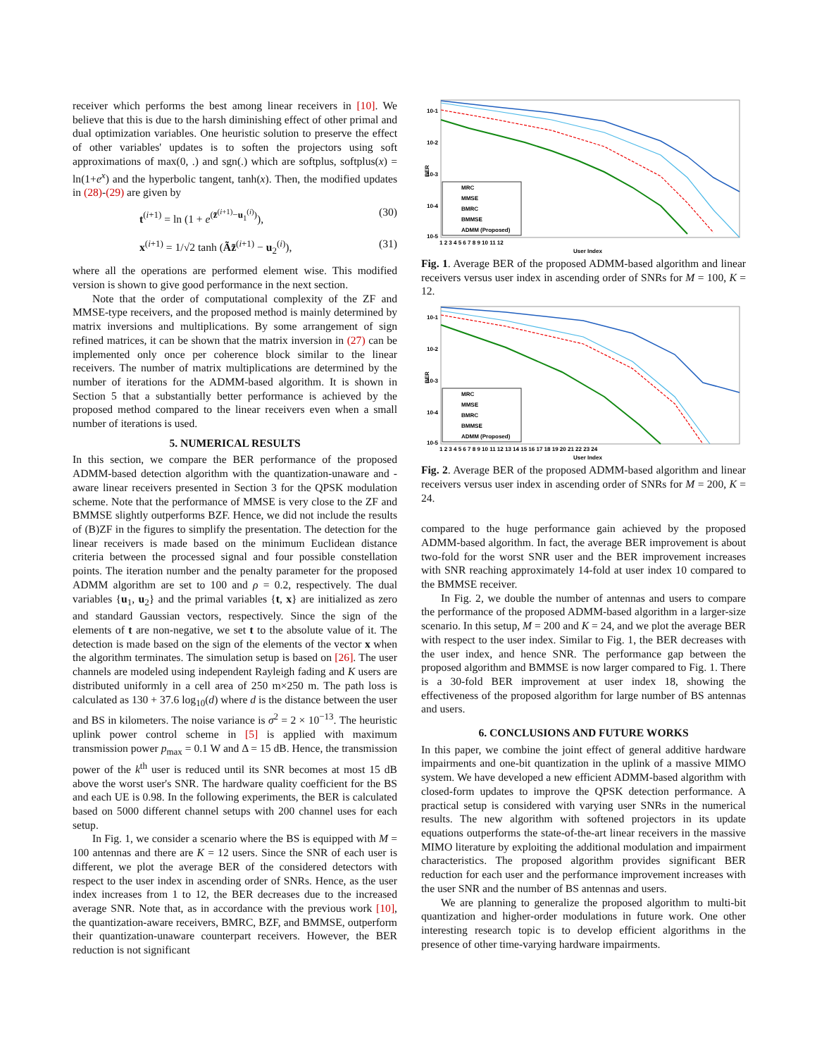receiver which performs the best among linear receivers in [10]. We believe that this is due to the harsh diminishing effect of other primal and dual optimization variables. One heuristic solution to preserve the effect of other variables' updates is to soften the projectors using soft approximations of max(0, .) and sgn(.) which are softplus, softplus(x) = ln(1+e<sup>x</sup>) and the hyperbolic tangent, tanh(x). Then, the modified updates in (28)-(29) are given by
t<sup>(i+1)</sup> = ln (1 + e<sup>(z̃<sup>(i+1)</sup>−u<sub>1</sub><sup>(i)</sup>)</sup>), (30)
x<sup>(i+1)</sup> = 1/√2 tanh (Ãz̃<sup>(i+1)</sup> − u<sub>2</sub><sup>(i)</sup>), (31)
where all the operations are performed element wise. This modified version is shown to give good performance in the next section.
Note that the order of computational complexity of the ZF and MMSE-type receivers, and the proposed method is mainly determined by matrix inversions and multiplications. By some arrangement of sign refined matrices, it can be shown that the matrix inversion in (27) can be implemented only once per coherence block similar to the linear receivers. The number of matrix multiplications are determined by the number of iterations for the ADMM-based algorithm. It is shown in Section 5 that a substantially better performance is achieved by the proposed method compared to the linear receivers even when a small number of iterations is used.
5. NUMERICAL RESULTS
In this section, we compare the BER performance of the proposed ADMM-based detection algorithm with the quantization-unaware and -aware linear receivers presented in Section 3 for the QPSK modulation scheme. Note that the performance of MMSE is very close to the ZF and BMMSE slightly outperforms BZF. Hence, we did not include the results of (B)ZF in the figures to simplify the presentation. The detection for the linear receivers is made based on the minimum Euclidean distance criteria between the processed signal and four possible constellation points. The iteration number and the penalty parameter for the proposed ADMM algorithm are set to 100 and ρ = 0.2, respectively. The dual variables {u<sub>1</sub>, u<sub>2</sub>} and the primal variables {t, x} are initialized as zero and standard Gaussian vectors, respectively. Since the sign of the elements of t are non-negative, we set t to the absolute value of it. The detection is made based on the sign of the elements of the vector x when the algorithm terminates. The simulation setup is based on [26]. The user channels are modeled using independent Rayleigh fading and K users are distributed uniformly in a cell area of 250 m×250 m. The path loss is calculated as 130 + 37.6 log<sub>10</sub>(d) where d is the distance between the user and BS in kilometers. The noise variance is σ<sup>2</sup> = 2 × 10<sup>−13</sup>. The heuristic uplink power control scheme in [5] is applied with maximum transmission power p<sub>max</sub> = 0.1 W and Δ = 15 dB. Hence, the transmission power of the k<sup>th</sup> user is reduced until its SNR becomes at most 15 dB above the worst user's SNR. The hardware quality coefficient for the BS and each UE is 0.98. In the following experiments, the BER is calculated based on 5000 different channel setups with 200 channel uses for each setup.
In Fig. 1, we consider a scenario where the BS is equipped with M = 100 antennas and there are K = 12 users. Since the SNR of each user is different, we plot the average BER of the considered detectors with respect to the user index in ascending order of SNRs. Hence, as the user index increases from 1 to 12, the BER decreases due to the increased average SNR. Note that, as in accordance with the previous work [10], the quantization-aware receivers, BMRC, BZF, and BMMSE, outperform their quantization-unaware counterpart receivers. However, the BER reduction is not significant
10-1
10-2
10-3
10-4
10-5
BER
MRC
MMSE
BMRC
BMMSE
ADMM (Proposed)
1 2 3 4 5 6 7 8 9 10 11 12
User Index
Fig. 1. Average BER of the proposed ADMM-based algorithm and linear receivers versus user index in ascending order of SNRs for M = 100, K = 12.
10-1
10-2
10-3
10-4
10-5
BER
MRC
MMSE
BMRC
BMMSE
ADMM (Proposed)
1 2 3 4 5 6 7 8 9 10 11 12 13 14 15 16 17 18 19 20 21 22 23 24
User Index
Fig. 2. Average BER of the proposed ADMM-based algorithm and linear receivers versus user index in ascending order of SNRs for M = 200, K = 24.
compared to the huge performance gain achieved by the proposed ADMM-based algorithm. In fact, the average BER improvement is about two-fold for the worst SNR user and the BER improvement increases with SNR reaching approximately 14-fold at user index 10 compared to the BMMSE receiver.
In Fig. 2, we double the number of antennas and users to compare the performance of the proposed ADMM-based algorithm in a larger-size scenario. In this setup, M = 200 and K = 24, and we plot the average BER with respect to the user index. Similar to Fig. 1, the BER decreases with the user index, and hence SNR. The performance gap between the proposed algorithm and BMMSE is now larger compared to Fig. 1. There is a 30-fold BER improvement at user index 18, showing the effectiveness of the proposed algorithm for large number of BS antennas and users.
6. CONCLUSIONS AND FUTURE WORKS
In this paper, we combine the joint effect of general additive hardware impairments and one-bit quantization in the uplink of a massive MIMO system. We have developed a new efficient ADMM-based algorithm with closed-form updates to improve the QPSK detection performance. A practical setup is considered with varying user SNRs in the numerical results. The new algorithm with softened projectors in its update equations outperforms the state-of-the-art linear receivers in the massive MIMO literature by exploiting the additional modulation and impairment characteristics. The proposed algorithm provides significant BER reduction for each user and the performance improvement increases with the user SNR and the number of BS antennas and users.
We are planning to generalize the proposed algorithm to multi-bit quantization and higher-order modulations in future work. One other interesting research topic is to develop efficient algorithms in the presence of other time-varying hardware impairments.